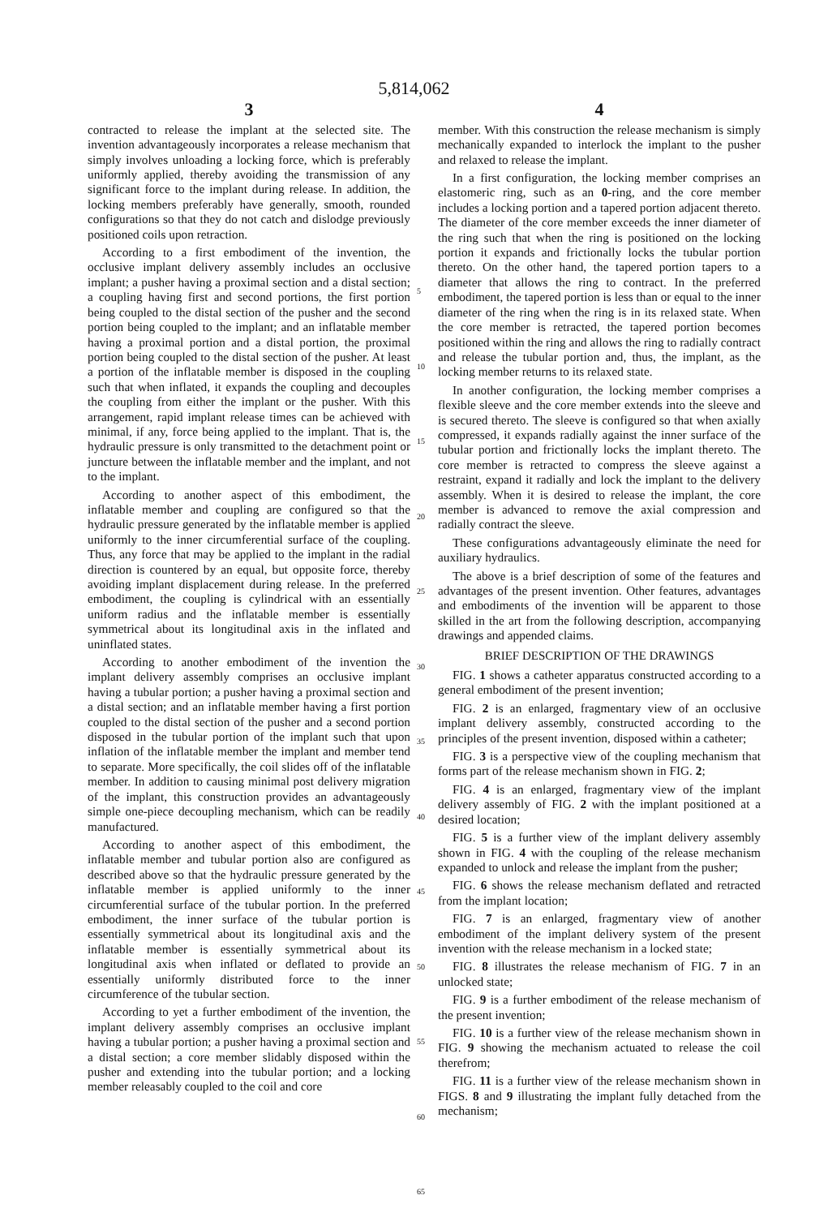5,814,062
3
contracted to release the implant at the selected site. The invention advantageously incorporates a release mechanism that simply involves unloading a locking force, which is preferably uniformly applied, thereby avoiding the transmission of any significant force to the implant during release. In addition, the locking members preferably have generally, smooth, rounded configurations so that they do not catch and dislodge previously positioned coils upon retraction.
According to a first embodiment of the invention, the occlusive implant delivery assembly includes an occlusive implant; a pusher having a proximal section and a distal section; a coupling having first and second portions, the first portion being coupled to the distal section of the pusher and the second portion being coupled to the implant; and an inflatable member having a proximal portion and a distal portion, the proximal portion being coupled to the distal section of the pusher. At least a portion of the inflatable member is disposed in the coupling such that when inflated, it expands the coupling and decouples the coupling from either the implant or the pusher. With this arrangement, rapid implant release times can be achieved with minimal, if any, force being applied to the implant. That is, the hydraulic pressure is only transmitted to the detachment point or juncture between the inflatable member and the implant, and not to the implant.
According to another aspect of this embodiment, the inflatable member and coupling are configured so that the hydraulic pressure generated by the inflatable member is applied uniformly to the inner circumferential surface of the coupling. Thus, any force that may be applied to the implant in the radial direction is countered by an equal, but opposite force, thereby avoiding implant displacement during release. In the preferred embodiment, the coupling is cylindrical with an essentially uniform radius and the inflatable member is essentially symmetrical about its longitudinal axis in the inflated and uninflated states.
According to another embodiment of the invention the implant delivery assembly comprises an occlusive implant having a tubular portion; a pusher having a proximal section and a distal section; and an inflatable member having a first portion coupled to the distal section of the pusher and a second portion disposed in the tubular portion of the implant such that upon inflation of the inflatable member the implant and member tend to separate. More specifically, the coil slides off of the inflatable member. In addition to causing minimal post delivery migration of the implant, this construction provides an advantageously simple one-piece decoupling mechanism, which can be readily manufactured.
According to another aspect of this embodiment, the inflatable member and tubular portion also are configured as described above so that the hydraulic pressure generated by the inflatable member is applied uniformly to the inner circumferential surface of the tubular portion. In the preferred embodiment, the inner surface of the tubular portion is essentially symmetrical about its longitudinal axis and the inflatable member is essentially symmetrical about its longitudinal axis when inflated or deflated to provide an essentially uniformly distributed force to the inner circumference of the tubular section.
According to yet a further embodiment of the invention, the implant delivery assembly comprises an occlusive implant having a tubular portion; a pusher having a proximal section and a distal section; a core member slidably disposed within the pusher and extending into the tubular portion; and a locking member releasably coupled to the coil and core
5
10
15
20
25
30
35
40
45
50
55
60
65
4
member. With this construction the release mechanism is simply mechanically expanded to interlock the implant to the pusher and relaxed to release the implant.
In a first configuration, the locking member comprises an elastomeric ring, such as an 0-ring, and the core member includes a locking portion and a tapered portion adjacent thereto. The diameter of the core member exceeds the inner diameter of the ring such that when the ring is positioned on the locking portion it expands and frictionally locks the tubular portion thereto. On the other hand, the tapered portion tapers to a diameter that allows the ring to contract. In the preferred embodiment, the tapered portion is less than or equal to the inner diameter of the ring when the ring is in its relaxed state. When the core member is retracted, the tapered portion becomes positioned within the ring and allows the ring to radially contract and release the tubular portion and, thus, the implant, as the locking member returns to its relaxed state.
In another configuration, the locking member comprises a flexible sleeve and the core member extends into the sleeve and is secured thereto. The sleeve is configured so that when axially compressed, it expands radially against the inner surface of the tubular portion and frictionally locks the implant thereto. The core member is retracted to compress the sleeve against a restraint, expand it radially and lock the implant to the delivery assembly. When it is desired to release the implant, the core member is advanced to remove the axial compression and radially contract the sleeve.
These configurations advantageously eliminate the need for auxiliary hydraulics.
The above is a brief description of some of the features and advantages of the present invention. Other features, advantages and embodiments of the invention will be apparent to those skilled in the art from the following description, accompanying drawings and appended claims.
BRIEF DESCRIPTION OF THE DRAWINGS
FIG. 1 shows a catheter apparatus constructed according to a general embodiment of the present invention;
FIG. 2 is an enlarged, fragmentary view of an occlusive implant delivery assembly, constructed according to the principles of the present invention, disposed within a catheter;
FIG. 3 is a perspective view of the coupling mechanism that forms part of the release mechanism shown in FIG. 2;
FIG. 4 is an enlarged, fragmentary view of the implant delivery assembly of FIG. 2 with the implant positioned at a desired location;
FIG. 5 is a further view of the implant delivery assembly shown in FIG. 4 with the coupling of the release mechanism expanded to unlock and release the implant from the pusher;
FIG. 6 shows the release mechanism deflated and retracted from the implant location;
FIG. 7 is an enlarged, fragmentary view of another embodiment of the implant delivery system of the present invention with the release mechanism in a locked state;
FIG. 8 illustrates the release mechanism of FIG. 7 in an unlocked state;
FIG. 9 is a further embodiment of the release mechanism of the present invention;
FIG. 10 is a further view of the release mechanism shown in FIG. 9 showing the mechanism actuated to release the coil therefrom;
FIG. 11 is a further view of the release mechanism shown in FIGS. 8 and 9 illustrating the implant fully detached from the mechanism;